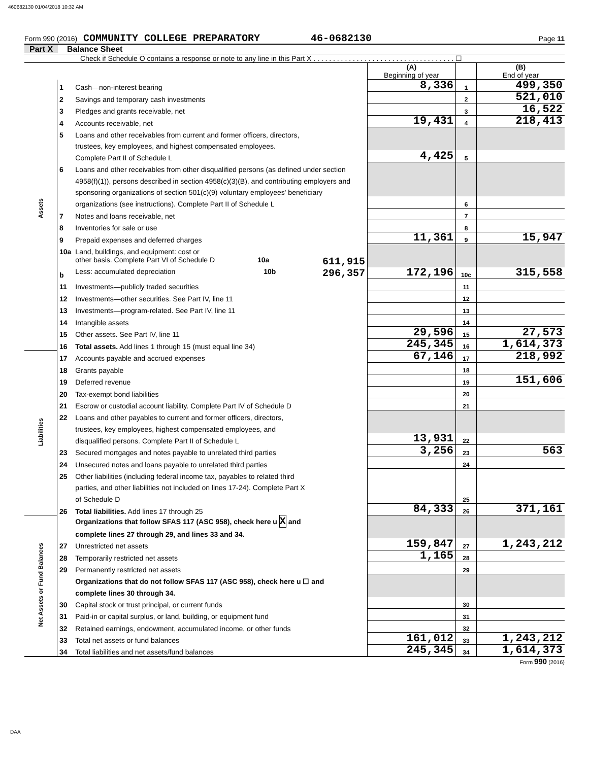460682130 01/04/2018 10:32 AM
Form 990 (2016) COMMUNITY COLLEGE PREPARATORY 46-0682130 Page 11
Part X Balance Sheet
Check if Schedule O contains a response or note to any line in this Part X . . . . . . . . . . . . . . . . . . . . . . . . . . . . . . . . . . . . ☐
| | | | (A) Beginning of year | | (B) End of year |
| Assets | 1 | Cash—non-interest bearing | 8,336 | 1 | 499,350 |
| | 2 | Savings and temporary cash investments | | 2 | 521,010 |
| | 3 | Pledges and grants receivable, net | | 3 | 16,522 |
| | 4 | Accounts receivable, net | 19,431 | 4 | 218,413 |
| | 5 | Loans and other receivables from current and former officers, directors, | | | |
| | | trustees, key employees, and highest compensated employees. | | | |
| | | Complete Part II of Schedule L | 4,425 | 5 | |
| | 6 | Loans and other receivables from other disqualified persons (as defined under section | | | |
| | | 4958(f)(1)), persons described in section 4958(c)(3)(B), and contributing employers and | | | |
| | | sponsoring organizations of section 501(c)(9) voluntary employees' beneficiary | | | |
| | | organizations (see instructions). Complete Part II of Schedule L | | 6 | |
| | 7 | Notes and loans receivable, net | | 7 | |
| | 8 | Inventories for sale or use | | 8 | |
| | 9 | Prepaid expenses and deferred charges | 11,361 | 9 | 15,947 |
| | 10a | Land, buildings, and equipment: cost or | | | |
| | | other basis. Complete Part VI of Schedule D 10a 611,915 | | | |
| | b | Less: accumulated depreciation 10b 296,357 | 172,196 | 10c | 315,558 |
| | 11 | Investments—publicly traded securities | | 11 | |
| | 12 | Investments—other securities. See Part IV, line 11 | | 12 | |
| | 13 | Investments—program-related. See Part IV, line 11 | | 13 | |
| | 14 | Intangible assets | | 14 | |
| | 15 | Other assets. See Part IV, line 11 | 29,596 | 15 | 27,573 |
| | 16 | Total assets. Add lines 1 through 15 (must equal line 34) | 245,345 | 16 | 1,614,373 |
| Liabilities | 17 | Accounts payable and accrued expenses | 67,146 | 17 | 218,992 |
| | 18 | Grants payable | | 18 | |
| | 19 | Deferred revenue | | 19 | 151,606 |
| | 20 | Tax-exempt bond liabilities | | 20 | |
| | 21 | Escrow or custodial account liability. Complete Part IV of Schedule D | | 21 | |
| | 22 | Loans and other payables to current and former officers, directors, | | | |
| | | trustees, key employees, highest compensated employees, and | | | |
| | | disqualified persons. Complete Part II of Schedule L | 13,931 | 22 | |
| | 23 | Secured mortgages and notes payable to unrelated third parties | 3,256 | 23 | 563 |
| | 24 | Unsecured notes and loans payable to unrelated third parties | | 24 | |
| | 25 | Other liabilities (including federal income tax, payables to related third | | | |
| | | parties, and other liabilities not included on lines 17-24). Complete Part X | | | |
| | | of Schedule D | | 25 | |
| | 26 | Total liabilities. Add lines 17 through 25 | 84,333 | 26 | 371,161 |
| Net Assets or Fund Balances | | Organizations that follow SFAS 117 (ASC 958), check here u X and | | | |
| | | complete lines 27 through 29, and lines 33 and 34. | | | |
| | 27 | Unrestricted net assets | 159,847 | 27 | 1,243,212 |
| | 28 | Temporarily restricted net assets | 1,165 | 28 | |
| | 29 | Permanently restricted net assets | | 29 | |
| | | Organizations that do not follow SFAS 117 (ASC 958), check here u ☐ and | | | |
| | | complete lines 30 through 34. | | | |
| | 30 | Capital stock or trust principal, or current funds | | 30 | |
| | 31 | Paid-in or capital surplus, or land, building, or equipment fund | | 31 | |
| | 32 | Retained earnings, endowment, accumulated income, or other funds | | 32 | |
| | 33 | Total net assets or fund balances | 161,012 | 33 | 1,243,212 |
| | 34 | Total liabilities and net assets/fund balances | 245,345 | 34 | 1,614,373 |
Form 990 (2016)
DAA